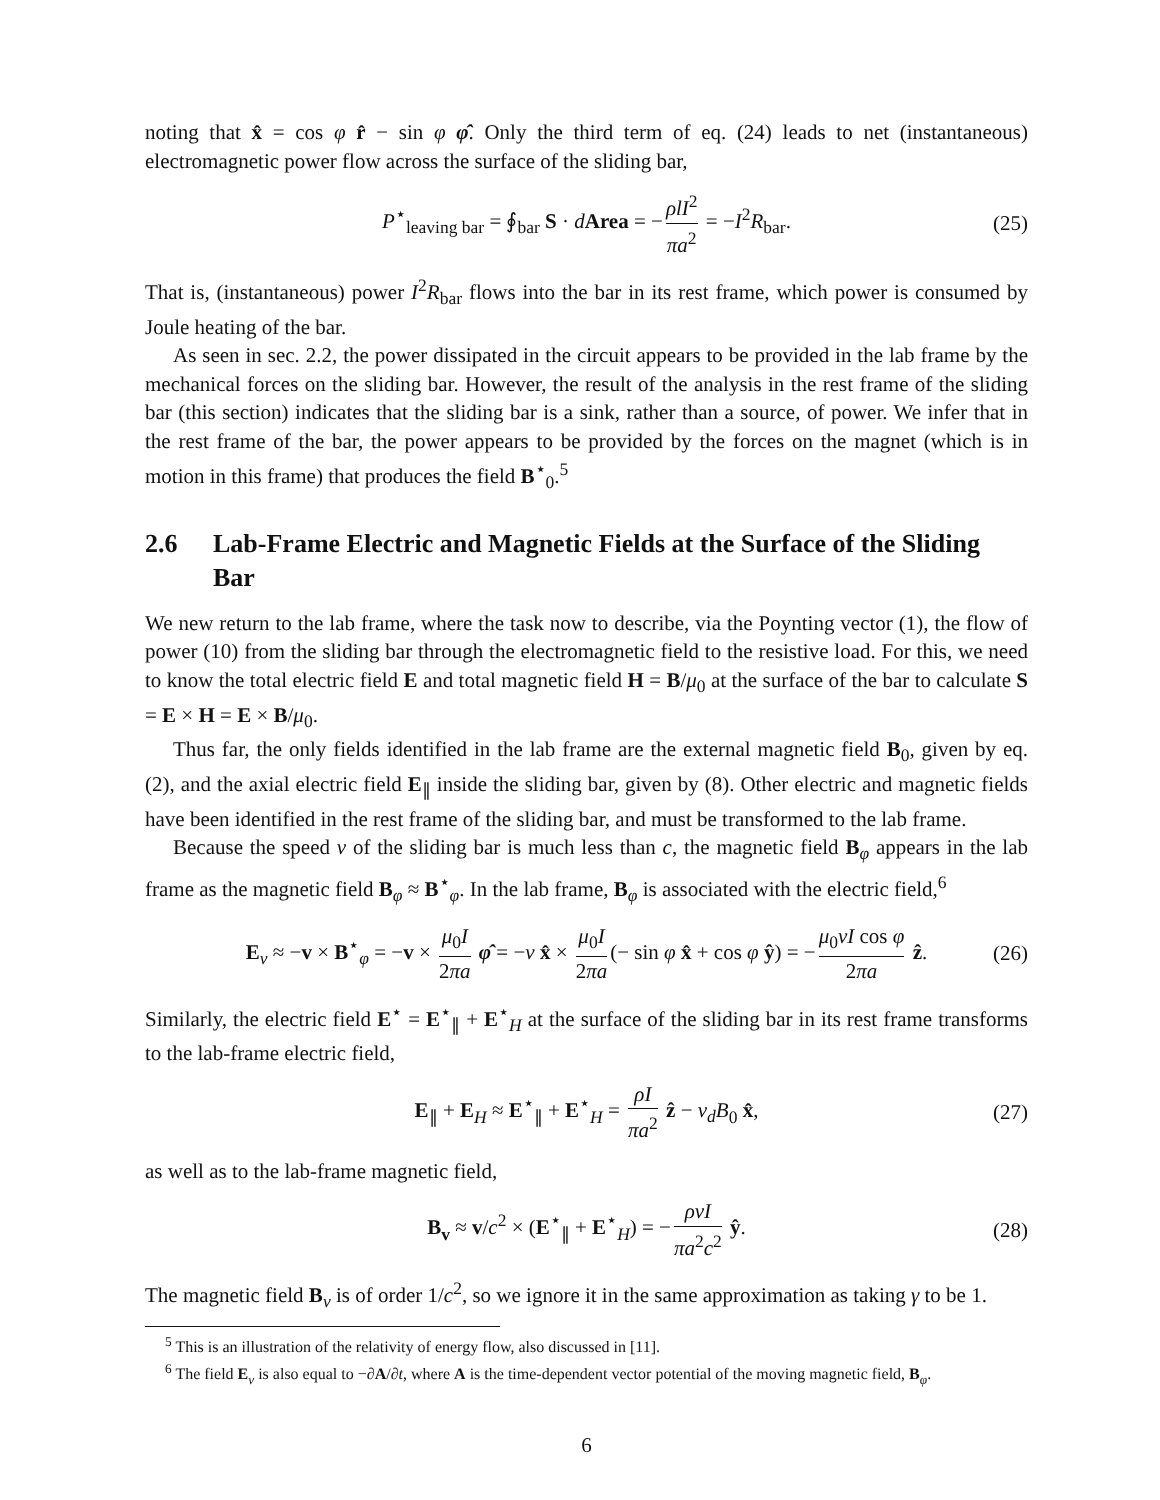noting that x̂ = cos φ r̂ − sin φ φ̂. Only the third term of eq. (24) leads to net (instantaneous) electromagnetic power flow across the surface of the sliding bar,
P<sup>⋆</sup><sub>leaving bar</sub> = ∮<sub>bar</sub> S · dArea = − ρlI<sup>2</sup> πa<sup>2</sup> = −I<sup>2</sup>R<sub>bar</sub>. (25)
That is, (instantaneous) power I<sup>2</sup>R<sub>bar</sub> flows into the bar in its rest frame, which power is consumed by Joule heating of the bar.
As seen in sec. 2.2, the power dissipated in the circuit appears to be provided in the lab frame by the mechanical forces on the sliding bar. However, the result of the analysis in the rest frame of the sliding bar (this section) indicates that the sliding bar is a sink, rather than a source, of power. We infer that in the rest frame of the bar, the power appears to be provided by the forces on the magnet (which is in motion in this frame) that produces the field B<sup>⋆</sup><sub>0</sub>.<sup>5</sup>
2.6 Lab-Frame Electric and Magnetic Fields at the Surface of the Sliding Bar
We new return to the lab frame, where the task now to describe, via the Poynting vector (1), the flow of power (10) from the sliding bar through the electromagnetic field to the resistive load. For this, we need to know the total electric field E and total magnetic field H = B/μ<sub>0</sub> at the surface of the bar to calculate S = E × H = E × B/μ<sub>0</sub>.
Thus far, the only fields identified in the lab frame are the external magnetic field B<sub>0</sub>, given by eq. (2), and the axial electric field E<sub>∥</sub> inside the sliding bar, given by (8). Other electric and magnetic fields have been identified in the rest frame of the sliding bar, and must be transformed to the lab frame.
Because the speed v of the sliding bar is much less than c, the magnetic field B<sub>φ</sub> appears in the lab frame as the magnetic field B<sub>φ</sub> ≈ B<sup>⋆</sup><sub>φ</sub>. In the lab frame, B<sub>φ</sub> is associated with the electric field,<sup>6</sup>
E<sub>v</sub> ≈ −v × B<sup>⋆</sup><sub>φ</sub> = −v × μ<sub>0</sub>I 2πa φ̂ = −v x̂ × μ<sub>0</sub>I 2πa (− sin φ x̂ + cos φ ŷ) = − μ<sub>0</sub>vI cos φ 2πa ẑ. (26)
Similarly, the electric field E<sup>⋆</sup> = E<sup>⋆</sup><sub>∥</sub> + E<sup>⋆</sup><sub>H</sub> at the surface of the sliding bar in its rest frame transforms to the lab-frame electric field,
E<sub>∥</sub> + E<sub>H</sub> ≈ E<sup>⋆</sup><sub>∥</sub> + E<sup>⋆</sup><sub>H</sub> = ρI πa<sup>2</sup> ẑ − v<sub>d</sub>B<sub>0</sub> x̂, (27)
as well as to the lab-frame magnetic field,
B<sub>v</sub> ≈ v/c<sup>2</sup> × (E<sup>⋆</sup><sub>∥</sub> + E<sup>⋆</sup><sub>H</sub>) = − ρvI πa<sup>2</sup>c<sup>2</sup> ŷ. (28)
The magnetic field B<sub>v</sub> is of order 1/c<sup>2</sup>, so we ignore it in the same approximation as taking γ to be 1.
<sup>5</sup> This is an illustration of the relativity of energy flow, also discussed in [11].
<sup>6</sup> The field E<sub>v</sub> is also equal to −∂A/∂t, where A is the time-dependent vector potential of the moving magnetic field, B<sub>φ</sub>.
6